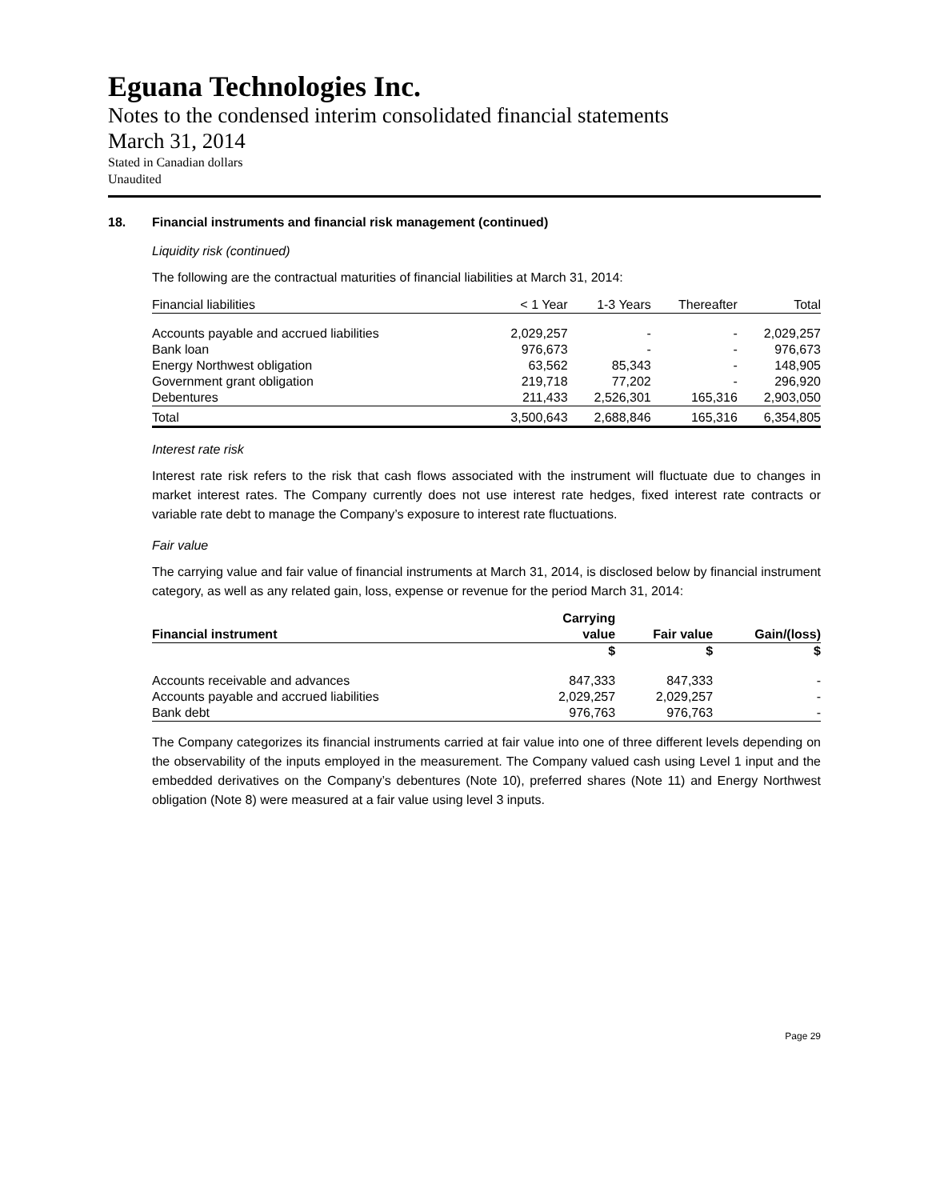Eguana Technologies Inc.
Notes to the condensed interim consolidated financial statements
March 31, 2014
Stated in Canadian dollars
Unaudited
18. Financial instruments and financial risk management (continued)
Liquidity risk (continued)
The following are the contractual maturities of financial liabilities at March 31, 2014:
| Financial liabilities | < 1 Year | 1-3 Years | Thereafter | Total |
| --- | --- | --- | --- | --- |
| Accounts payable and accrued liabilities | 2,029,257 | - | - | 2,029,257 |
| Bank loan | 976,673 | - | - | 976,673 |
| Energy Northwest obligation | 63,562 | 85,343 | - | 148,905 |
| Government grant obligation | 219,718 | 77,202 | - | 296,920 |
| Debentures | 211,433 | 2,526,301 | 165,316 | 2,903,050 |
| Total | 3,500,643 | 2,688,846 | 165,316 | 6,354,805 |
Interest rate risk
Interest rate risk refers to the risk that cash flows associated with the instrument will fluctuate due to changes in market interest rates. The Company currently does not use interest rate hedges, fixed interest rate contracts or variable rate debt to manage the Company’s exposure to interest rate fluctuations.
Fair value
The carrying value and fair value of financial instruments at March 31, 2014, is disclosed below by financial instrument category, as well as any related gain, loss, expense or revenue for the period March 31, 2014:
| | Carrying | | |
| --- | --- | --- | --- |
| Financial instrument | value | Fair value | Gain/(loss) |
| | $ | $ | $ |
| Accounts receivable and advances | 847,333 | 847,333 | - |
| Accounts payable and accrued liabilities | 2,029,257 | 2,029,257 | - |
| Bank debt | 976,763 | 976,763 | - |
The Company categorizes its financial instruments carried at fair value into one of three different levels depending on the observability of the inputs employed in the measurement. The Company valued cash using Level 1 input and the embedded derivatives on the Company’s debentures (Note 10), preferred shares (Note 11) and Energy Northwest obligation (Note 8) were measured at a fair value using level 3 inputs.
Page 29